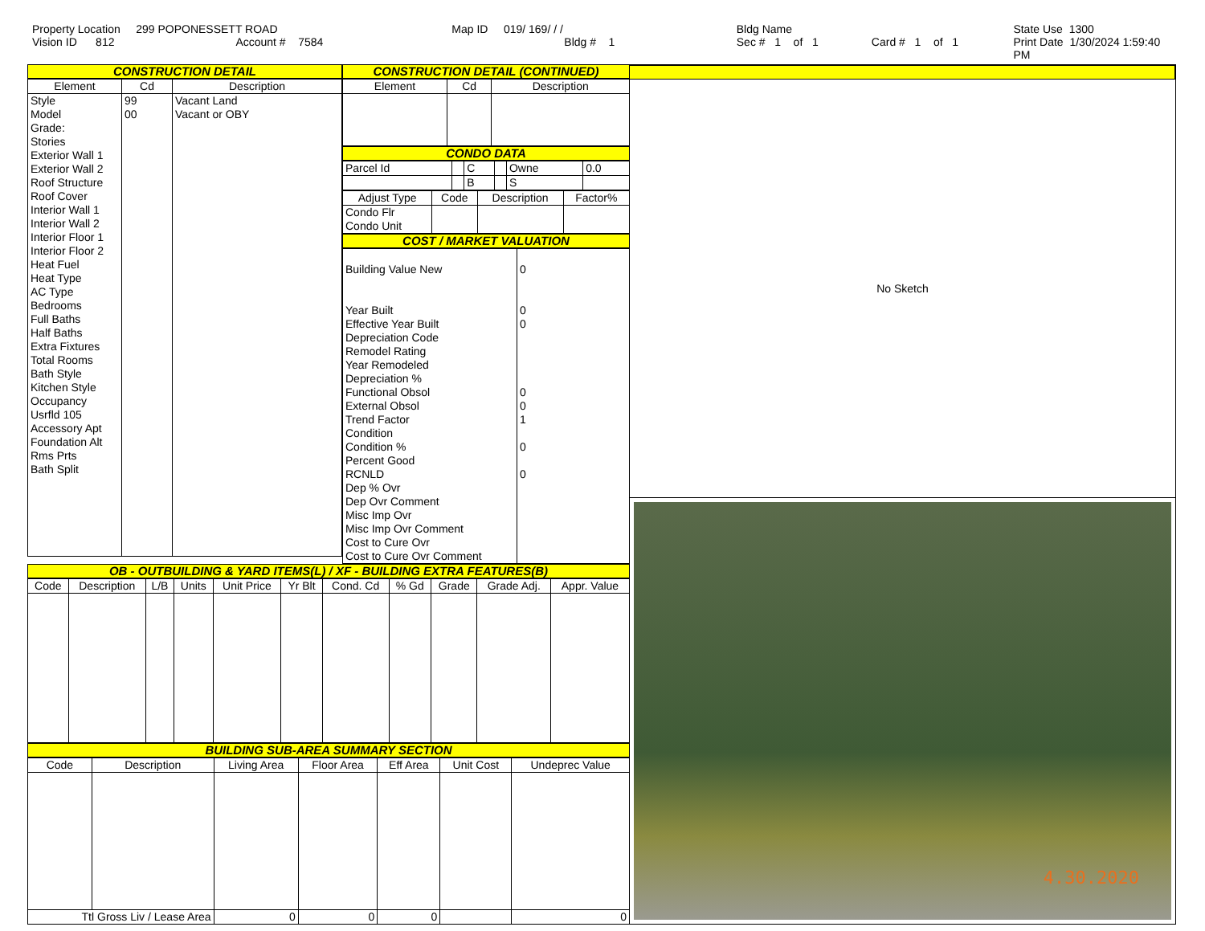Property Location 299 POPONESSETT ROAD
Vision ID 812 Account # 7584
Map ID 019/ 169/ / /
Bldg # 1
Bldg Name
Sec # 1 of 1 Card # 1 of 1
State Use 1300
Print Date 1/30/2024 1:59:40 PM
CONSTRUCTION DETAIL
| Element | Cd | Description |
| --- | --- | --- |
| Style Model Grade: Stories Exterior Wall 1 Exterior Wall 2 Roof Structure Roof Cover Interior Wall 1 Interior Wall 2 Interior Floor 1 Interior Floor 2 Heat Fuel Heat Type AC Type Bedrooms Full Baths Half Baths Extra Fixtures Total Rooms Bath Style Kitchen Style Occupancy Usrfld 105 Accessory Apt Foundation Alt Rms Prts Bath Split | 99 00 | Vacant Land Vacant or OBY |
CONSTRUCTION DETAIL (CONTINUED)
| Element | Cd | Description |
| --- | --- | --- |
CONDO DATA
| Parcel Id | | C | | Owne | 0.0 |
| | | B | | S | |
| Adjust Type | Code | Description | Factor% |
| --- | --- | --- | --- |
| Condo Flr Condo Unit | | | |
COST / MARKET VALUATION
| Building Value New Year Built Effective Year Built Depreciation Code Remodel Rating Year Remodeled Depreciation % Functional Obsol External Obsol Trend Factor Condition Condition % Percent Good RCNLD Dep % Ovr Dep Ovr Comment Misc Imp Ovr Misc Imp Ovr Comment Cost to Cure Ovr Cost to Cure Ovr Comment | 0 0 0 0 0 1 0 0 |
OB - OUTBUILDING & YARD ITEMS(L) / XF - BUILDING EXTRA FEATURES(B)
| Code | Description | L/B | Units | Unit Price | Yr Blt | Cond. Cd | % Gd | Grade | Grade Adj. | Appr. Value |
| --- | --- | --- | --- | --- | --- | --- | --- | --- | --- | --- |
BUILDING SUB-AREA SUMMARY SECTION
| Code | Description | Living Area | Floor Area | Eff Area | Unit Cost | Undeprec Value |
| --- | --- | --- | --- | --- | --- | --- |
| Ttl Gross Liv / Lease Area | | 0 | 0 | 0 | | 0 |
No Sketch
4.30.2020